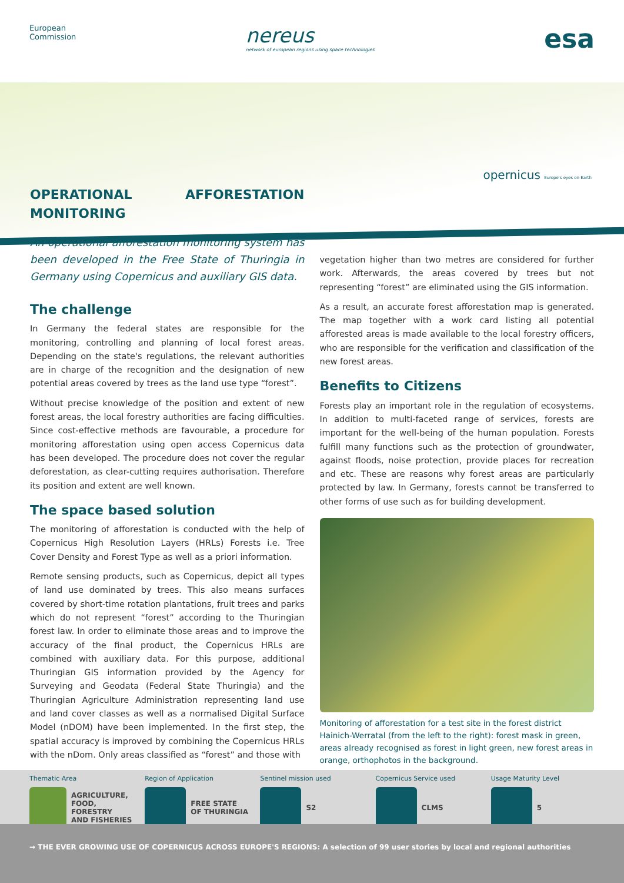European
Commission
nereus
network of european regions using space technologies
esa
opernicus Europe's eyes on Earth
OPERATIONAL AFFORESTATION MONITORING
An operational afforestation monitoring system has been developed in the Free State of Thuringia in Germany using Copernicus and auxiliary GIS data.
The challenge
In Germany the federal states are responsible for the monitoring, controlling and planning of local forest areas. Depending on the state's regulations, the relevant authorities are in charge of the recognition and the designation of new potential areas covered by trees as the land use type “forest”.
Without precise knowledge of the position and extent of new forest areas, the local forestry authorities are facing difficulties. Since cost-effective methods are favourable, a procedure for monitoring afforestation using open access Copernicus data has been developed. The procedure does not cover the regular deforestation, as clear-cutting requires authorisation. Therefore its position and extent are well known.
The space based solution
The monitoring of afforestation is conducted with the help of Copernicus High Resolution Layers (HRLs) Forests i.e. Tree Cover Density and Forest Type as well as a priori information.
Remote sensing products, such as Copernicus, depict all types of land use dominated by trees. This also means surfaces covered by short-time rotation plantations, fruit trees and parks which do not represent “forest” according to the Thuringian forest law. In order to eliminate those areas and to improve the accuracy of the final product, the Copernicus HRLs are combined with auxiliary data. For this purpose, additional Thuringian GIS information provided by the Agency for Surveying and Geodata (Federal State Thuringia) and the Thuringian Agriculture Administration representing land use and land cover classes as well as a normalised Digital Surface Model (nDOM) have been implemented. In the first step, the spatial accuracy is improved by combining the Copernicus HRLs with the nDom. Only areas classified as “forest” and those with
vegetation higher than two metres are considered for further work. Afterwards, the areas covered by trees but not representing “forest” are eliminated using the GIS information.
As a result, an accurate forest afforestation map is generated. The map together with a work card listing all potential afforested areas is made available to the local forestry officers, who are responsible for the verification and classification of the new forest areas.
Benefits to Citizens
Forests play an important role in the regulation of ecosystems. In addition to multi-faceted range of services, forests are important for the well-being of the human population. Forests fulfill many functions such as the protection of groundwater, against floods, noise protection, provide places for recreation and etc. These are reasons why forest areas are particularly protected by law. In Germany, forests cannot be transferred to other forms of use such as for building development.
Monitoring of afforestation for a test site in the forest district Hainich-Werratal (from the left to the right): forest mask in green, areas already recognised as forest in light green, new forest areas in orange, orthophotos in the background.
Thematic Area
AGRICULTURE,
FOOD, FORESTRY
AND FISHERIES
Region of Application
FREE STATE
OF THURINGIA
Sentinel mission used
S2
Copernicus Service used
CLMS
Usage Maturity Level
5
→ THE EVER GROWING USE OF COPERNICUS ACROSS EUROPE'S REGIONS: A selection of 99 user stories by local and regional authorities